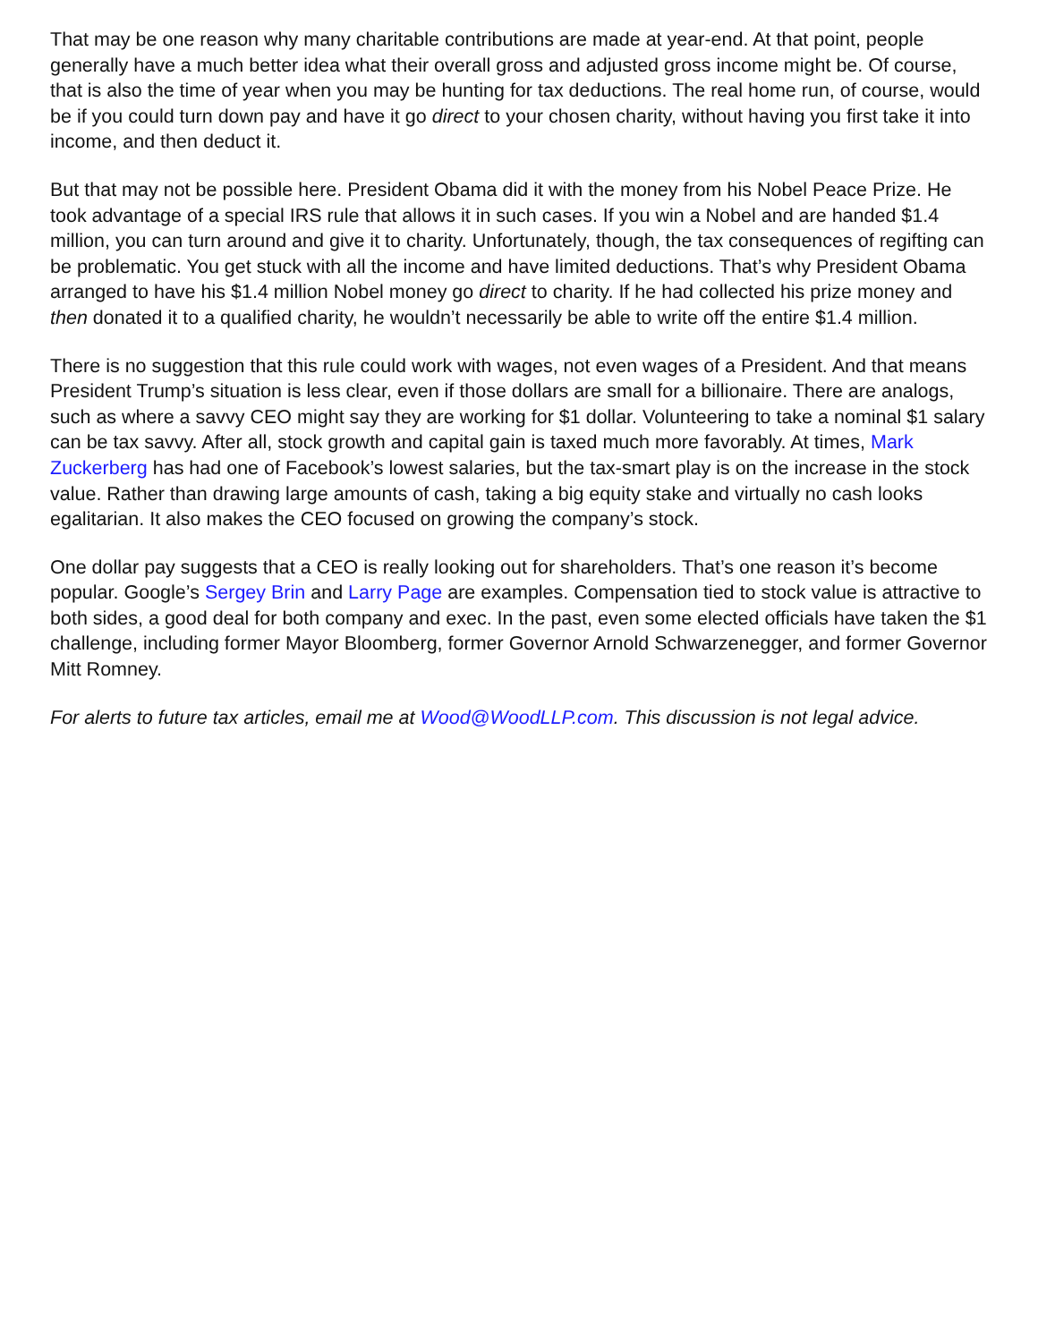That may be one reason why many charitable contributions are made at year-end. At that point, people generally have a much better idea what their overall gross and adjusted gross income might be. Of course, that is also the time of year when you may be hunting for tax deductions. The real home run, of course, would be if you could turn down pay and have it go direct to your chosen charity, without having you first take it into income, and then deduct it.
But that may not be possible here. President Obama did it with the money from his Nobel Peace Prize. He took advantage of a special IRS rule that allows it in such cases. If you win a Nobel and are handed $1.4 million, you can turn around and give it to charity. Unfortunately, though, the tax consequences of regifting can be problematic. You get stuck with all the income and have limited deductions. That’s why President Obama arranged to have his $1.4 million Nobel money go direct to charity. If he had collected his prize money and then donated it to a qualified charity, he wouldn’t necessarily be able to write off the entire $1.4 million.
There is no suggestion that this rule could work with wages, not even wages of a President. And that means President Trump’s situation is less clear, even if those dollars are small for a billionaire. There are analogs, such as where a savvy CEO might say they are working for $1 dollar. Volunteering to take a nominal $1 salary can be tax savvy. After all, stock growth and capital gain is taxed much more favorably. At times, Mark Zuckerberg has had one of Facebook’s lowest salaries, but the tax-smart play is on the increase in the stock value. Rather than drawing large amounts of cash, taking a big equity stake and virtually no cash looks egalitarian. It also makes the CEO focused on growing the company’s stock.
One dollar pay suggests that a CEO is really looking out for shareholders. That’s one reason it’s become popular. Google’s Sergey Brin and Larry Page are examples. Compensation tied to stock value is attractive to both sides, a good deal for both company and exec. In the past, even some elected officials have taken the $1 challenge, including former Mayor Bloomberg, former Governor Arnold Schwarzenegger, and former Governor Mitt Romney.
For alerts to future tax articles, email me at Wood@WoodLLP.com. This discussion is not legal advice.